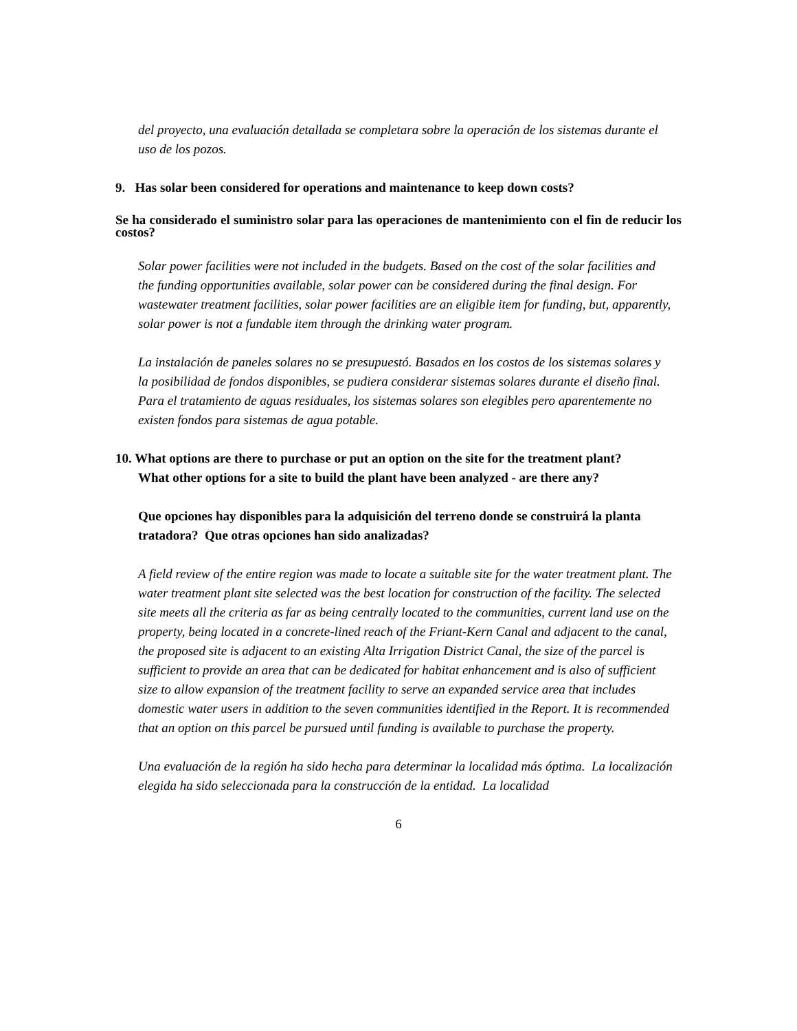del proyecto, una evaluación detallada se completara sobre la operación de los sistemas durante el uso de los pozos.
9. Has solar been considered for operations and maintenance to keep down costs?
Se ha considerado el suministro solar para las operaciones de mantenimiento con el fin de reducir los costos?
Solar power facilities were not included in the budgets. Based on the cost of the solar facilities and the funding opportunities available, solar power can be considered during the final design. For wastewater treatment facilities, solar power facilities are an eligible item for funding, but, apparently, solar power is not a fundable item through the drinking water program.
La instalación de paneles solares no se presupuestó. Basados en los costos de los sistemas solares y la posibilidad de fondos disponibles, se pudiera considerar sistemas solares durante el diseño final. Para el tratamiento de aguas residuales, los sistemas solares son elegibles pero aparentemente no existen fondos para sistemas de agua potable.
10. What options are there to purchase or put an option on the site for the treatment plant? What other options for a site to build the plant have been analyzed - are there any?
Que opciones hay disponibles para la adquisición del terreno donde se construirá la planta tratadora? Que otras opciones han sido analizadas?
A field review of the entire region was made to locate a suitable site for the water treatment plant. The water treatment plant site selected was the best location for construction of the facility. The selected site meets all the criteria as far as being centrally located to the communities, current land use on the property, being located in a concrete-lined reach of the Friant-Kern Canal and adjacent to the canal, the proposed site is adjacent to an existing Alta Irrigation District Canal, the size of the parcel is sufficient to provide an area that can be dedicated for habitat enhancement and is also of sufficient size to allow expansion of the treatment facility to serve an expanded service area that includes domestic water users in addition to the seven communities identified in the Report. It is recommended that an option on this parcel be pursued until funding is available to purchase the property.
Una evaluación de la región ha sido hecha para determinar la localidad más óptima. La localización elegida ha sido seleccionada para la construcción de la entidad. La localidad
6